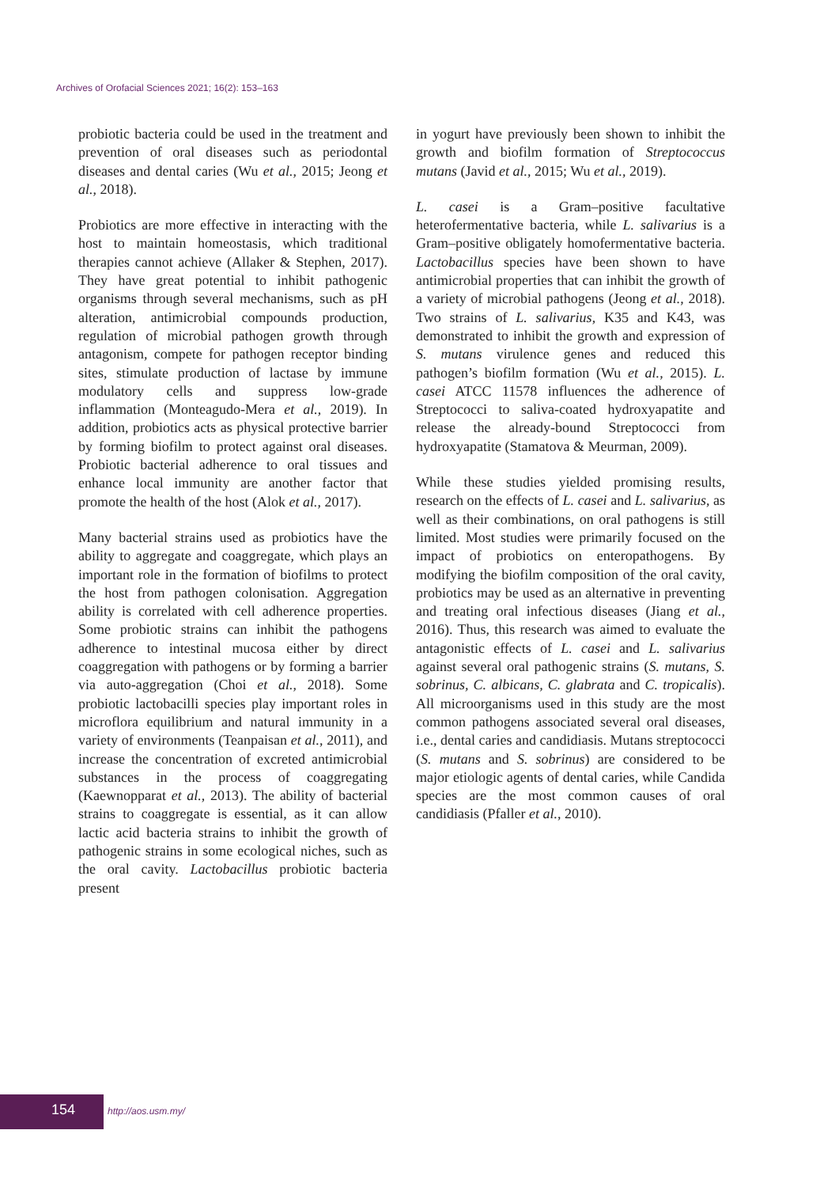Archives of Orofacial Sciences 2021; 16(2): 153–163
probiotic bacteria could be used in the treatment and prevention of oral diseases such as periodontal diseases and dental caries (Wu et al., 2015; Jeong et al., 2018).
Probiotics are more effective in interacting with the host to maintain homeostasis, which traditional therapies cannot achieve (Allaker & Stephen, 2017). They have great potential to inhibit pathogenic organisms through several mechanisms, such as pH alteration, antimicrobial compounds production, regulation of microbial pathogen growth through antagonism, compete for pathogen receptor binding sites, stimulate production of lactase by immune modulatory cells and suppress low-grade inflammation (Monteagudo-Mera et al., 2019). In addition, probiotics acts as physical protective barrier by forming biofilm to protect against oral diseases. Probiotic bacterial adherence to oral tissues and enhance local immunity are another factor that promote the health of the host (Alok et al., 2017).
Many bacterial strains used as probiotics have the ability to aggregate and coaggregate, which plays an important role in the formation of biofilms to protect the host from pathogen colonisation. Aggregation ability is correlated with cell adherence properties. Some probiotic strains can inhibit the pathogens adherence to intestinal mucosa either by direct coaggregation with pathogens or by forming a barrier via auto-aggregation (Choi et al., 2018). Some probiotic lactobacilli species play important roles in microflora equilibrium and natural immunity in a variety of environments (Teanpaisan et al., 2011), and increase the concentration of excreted antimicrobial substances in the process of coaggregating (Kaewnopparat et al., 2013). The ability of bacterial strains to coaggregate is essential, as it can allow lactic acid bacteria strains to inhibit the growth of pathogenic strains in some ecological niches, such as the oral cavity. Lactobacillus probiotic bacteria present
in yogurt have previously been shown to inhibit the growth and biofilm formation of Streptococcus mutans (Javid et al., 2015; Wu et al., 2019).
L. casei is a Gram–positive facultative heterofermentative bacteria, while L. salivarius is a Gram–positive obligately homofermentative bacteria. Lactobacillus species have been shown to have antimicrobial properties that can inhibit the growth of a variety of microbial pathogens (Jeong et al., 2018). Two strains of L. salivarius, K35 and K43, was demonstrated to inhibit the growth and expression of S. mutans virulence genes and reduced this pathogen’s biofilm formation (Wu et al., 2015). L. casei ATCC 11578 influences the adherence of Streptococci to saliva-coated hydroxyapatite and release the already-bound Streptococci from hydroxyapatite (Stamatova & Meurman, 2009).
While these studies yielded promising results, research on the effects of L. casei and L. salivarius, as well as their combinations, on oral pathogens is still limited. Most studies were primarily focused on the impact of probiotics on enteropathogens. By modifying the biofilm composition of the oral cavity, probiotics may be used as an alternative in preventing and treating oral infectious diseases (Jiang et al., 2016). Thus, this research was aimed to evaluate the antagonistic effects of L. casei and L. salivarius against several oral pathogenic strains (S. mutans, S. sobrinus, C. albicans, C. glabrata and C. tropicalis). All microorganisms used in this study are the most common pathogens associated several oral diseases, i.e., dental caries and candidiasis. Mutans streptococci (S. mutans and S. sobrinus) are considered to be major etiologic agents of dental caries, while Candida species are the most common causes of oral candidiasis (Pfaller et al., 2010).
154 http://aos.usm.my/